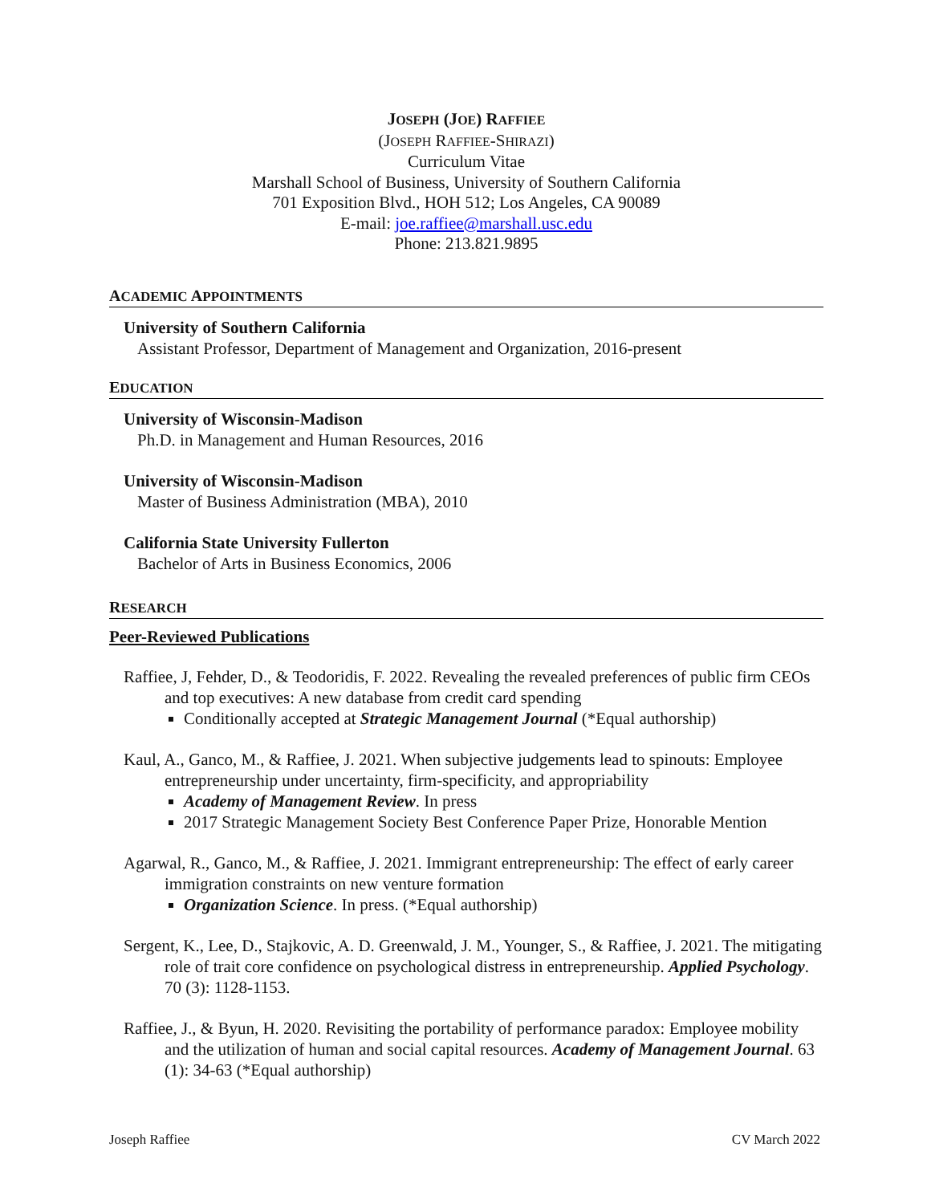JOSEPH (JOE) RAFFIEE
(JOSEPH RAFFIEE-SHIRAZI)
Curriculum Vitae
Marshall School of Business, University of Southern California
701 Exposition Blvd., HOH 512; Los Angeles, CA 90089
E-mail: joe.raffiee@marshall.usc.edu
Phone: 213.821.9895
ACADEMIC APPOINTMENTS
University of Southern California
Assistant Professor, Department of Management and Organization, 2016-present
EDUCATION
University of Wisconsin-Madison
Ph.D. in Management and Human Resources, 2016
University of Wisconsin-Madison
Master of Business Administration (MBA), 2010
California State University Fullerton
Bachelor of Arts in Business Economics, 2006
RESEARCH
Peer-Reviewed Publications
Raffiee, J, Fehder, D., & Teodoridis, F. 2022. Revealing the revealed preferences of public firm CEOs and top executives: A new database from credit card spending
Conditionally accepted at Strategic Management Journal (*Equal authorship)
Kaul, A., Ganco, M., & Raffiee, J. 2021. When subjective judgements lead to spinouts: Employee entrepreneurship under uncertainty, firm-specificity, and appropriability
Academy of Management Review. In press
2017 Strategic Management Society Best Conference Paper Prize, Honorable Mention
Agarwal, R., Ganco, M., & Raffiee, J. 2021. Immigrant entrepreneurship: The effect of early career immigration constraints on new venture formation
Organization Science. In press. (*Equal authorship)
Sergent, K., Lee, D., Stajkovic, A. D. Greenwald, J. M., Younger, S., & Raffiee, J. 2021. The mitigating role of trait core confidence on psychological distress in entrepreneurship. Applied Psychology. 70 (3): 1128-1153.
Raffiee, J., & Byun, H. 2020. Revisiting the portability of performance paradox: Employee mobility and the utilization of human and social capital resources. Academy of Management Journal. 63 (1): 34-63 (*Equal authorship)
Joseph Raffiee CV March 2022